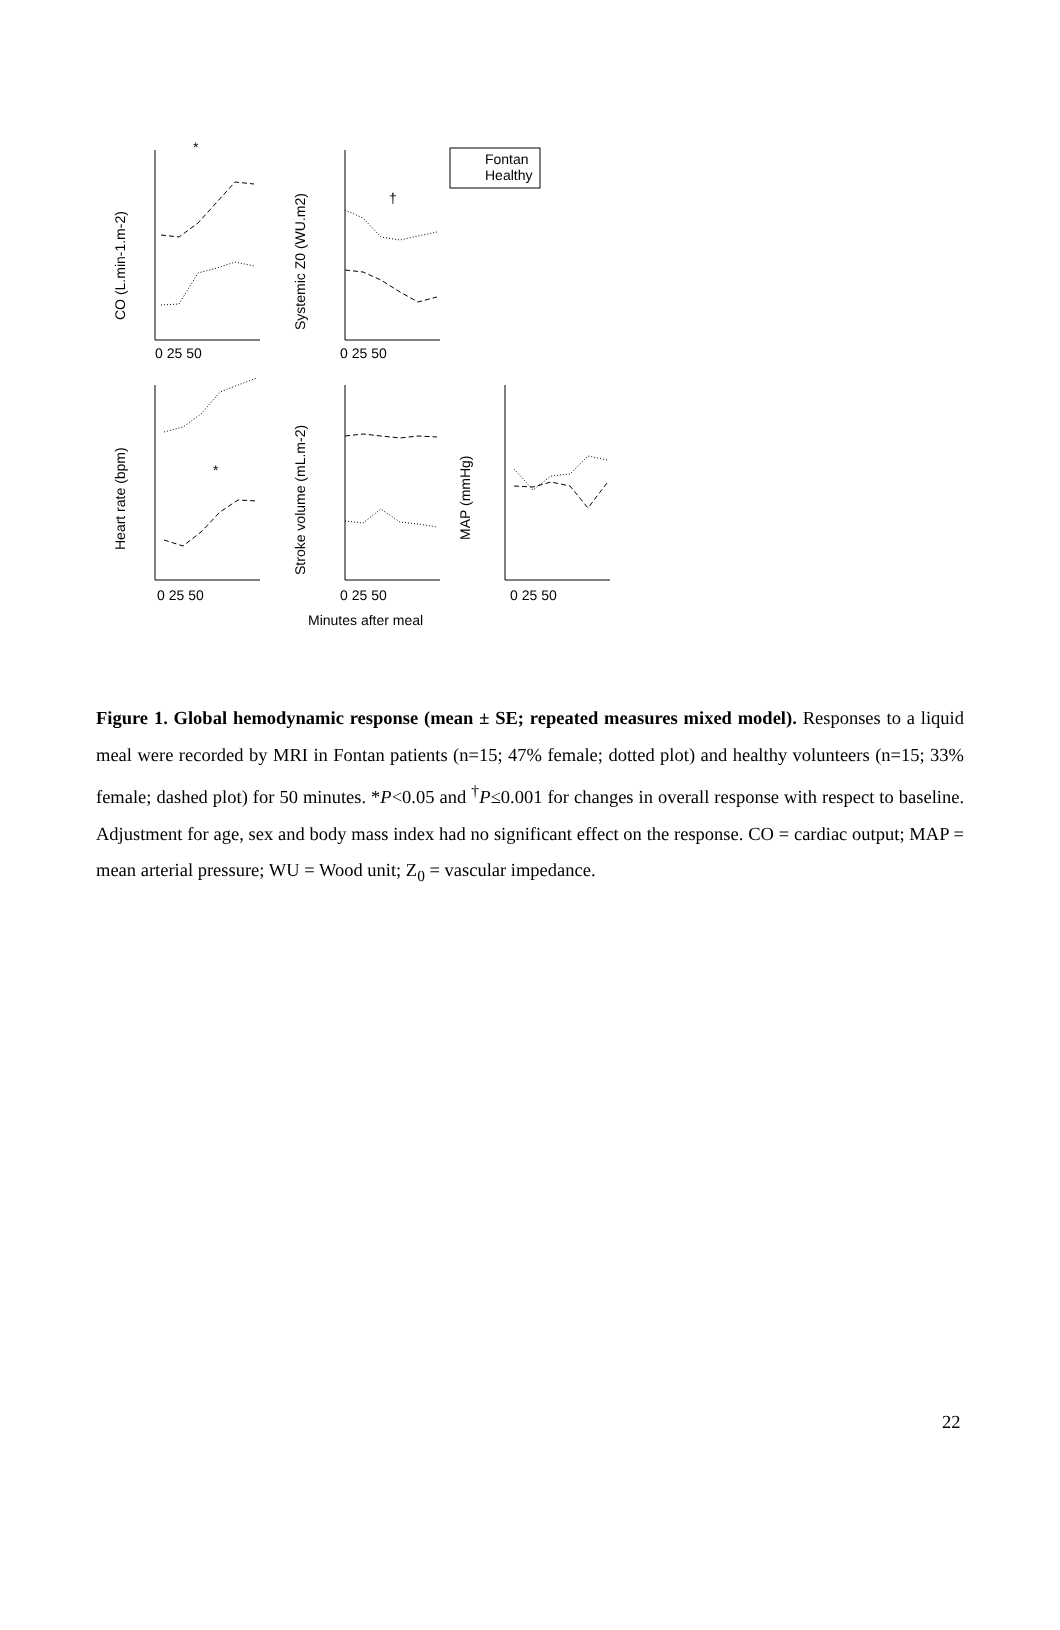CO (L.min-1.m-2)
Systemic Z0 (WU.m2)
Heart rate (bpm)
Stroke volume (mL.m-2)
MAP (mmHg)
Fontan
Healthy
*
†
*
0 25 50
0 25 50
0 25 50
0 25 50
0 25 50
Minutes after meal
Figure 1. Global hemodynamic response (mean ± SE; repeated measures mixed model). Responses to a liquid meal were recorded by MRI in Fontan patients (n=15; 47% female; dotted plot) and healthy volunteers (n=15; 33% female; dashed plot) for 50 minutes. *P<0.05 and <sup>†</sup>P≤0.001 for changes in overall response with respect to baseline. Adjustment for age, sex and body mass index had no significant effect on the response. CO = cardiac output; MAP = mean arterial pressure; WU = Wood unit; Z<sub>0</sub> = vascular impedance.
22